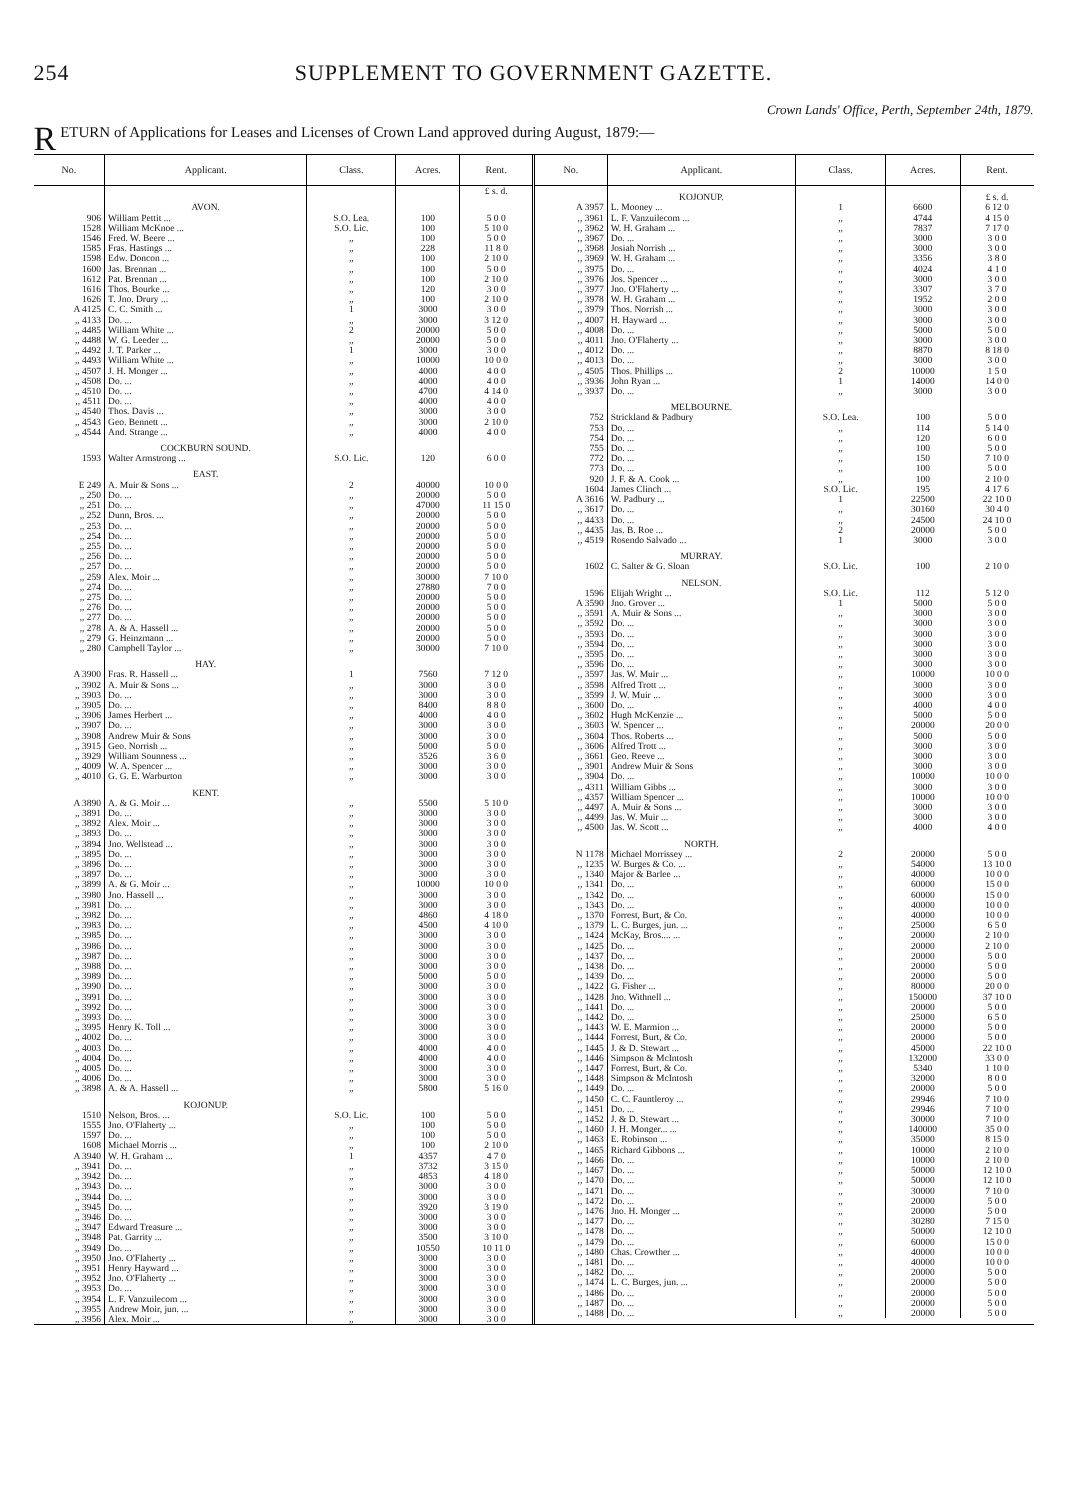254 SUPPLEMENT TO GOVERNMENT GAZETTE.
Crown Lands' Office, Perth, September 24th, 1879.
RETURN of Applications for Leases and Licenses of Crown Land approved during August, 1879:—
| No. | Applicant. | Class. | Acres. | Rent. |
| --- | --- | --- | --- | --- |
| | | | | £ s. d. |
| | AVON. | | | |
| 906 | William Pettit ... | S.O. Lea. | 100 | 5 0 0 |
| 1528 | William McKnoe ... | S.O. Lic. | 100 | 5 10 0 |
| 1546 | Fred. W. Beere ... | ,, | 100 | 5 0 0 |
| 1585 | Fras. Hastings ... | ,, | 228 | 11 8 0 |
| 1598 | Edw. Doncon ... | ,, | 100 | 2 10 0 |
| 1600 | Jas. Brennan ... | ,, | 100 | 5 0 0 |
| 1612 | Pat. Brennan ... | ,, | 100 | 2 10 0 |
| 1616 | Thos. Bourke ... | ,, | 120 | 3 0 0 |
| 1626 | T. Jno. Drury ... | ,, | 100 | 2 10 0 |
| A 4125 | C. C. Smith ... | 1 | 3000 | 3 0 0 |
| ,, 4133 | Do. ... | ,, | 3000 | 3 12 0 |
| ,, 4485 | William White ... | 2 | 20000 | 5 0 0 |
| ,, 4488 | W. G. Leeder ... | ,, | 20000 | 5 0 0 |
| ,, 4492 | J. T. Parker ... | 1 | 3000 | 3 0 0 |
| ,, 4493 | William White ... | ,, | 10000 | 10 0 0 |
| ,, 4507 | J. H. Monger ... | ,, | 4000 | 4 0 0 |
| ,, 4508 | Do. ... | ,, | 4000 | 4 0 0 |
| ,, 4510 | Do. ... | ,, | 4700 | 4 14 0 |
| ,, 4511 | Do. ... | ,, | 4000 | 4 0 0 |
| ,, 4540 | Thos. Davis ... | ,, | 3000 | 3 0 0 |
| ,, 4543 | Geo. Bennett ... | ,, | 3000 | 2 10 0 |
| ,, 4544 | And. Strange ... | ,, | 4000 | 4 0 0 |
| | COCKBURN SOUND. | | | |
| 1593 | Walter Armstrong ... | S.O. Lic. | 120 | 6 0 0 |
| | EAST. | | | |
| E 249 | A. Muir & Sons ... | 2 | 40000 | 10 0 0 |
| ,, 250 | Do. ... | ,, | 20000 | 5 0 0 |
| ,, 251 | Do. ... | ,, | 47000 | 11 15 0 |
| ,, 252 | Dunn, Bros. ... | ,, | 20000 | 5 0 0 |
| ,, 253 | Do. ... | ,, | 20000 | 5 0 0 |
| ,, 254 | Do. ... | ,, | 20000 | 5 0 0 |
| ,, 255 | Do. ... | ,, | 20000 | 5 0 0 |
| ,, 256 | Do. ... | ,, | 20000 | 5 0 0 |
| ,, 257 | Do. ... | ,, | 20000 | 5 0 0 |
| ,, 259 | Alex. Moir ... | ,, | 30000 | 7 10 0 |
| ,, 274 | Do. ... | ,, | 27880 | 7 0 0 |
| ,, 275 | Do. ... | ,, | 20000 | 5 0 0 |
| ,, 276 | Do. ... | ,, | 20000 | 5 0 0 |
| ,, 277 | Do. ... | ,, | 20000 | 5 0 0 |
| ,, 278 | A. & A. Hassell ... | ,, | 20000 | 5 0 0 |
| ,, 279 | G. Heinzmann ... | ,, | 20000 | 5 0 0 |
| ,, 280 | Campbell Taylor ... | ,, | 30000 | 7 10 0 |
| | HAY. | | | |
| A 3900 | Fras. R. Hassell ... | 1 | 7560 | 7 12 0 |
| ,, 3902 | A. Muir & Sons ... | ,, | 3000 | 3 0 0 |
| ,, 3903 | Do. ... | ,, | 3000 | 3 0 0 |
| ,, 3905 | Do. ... | ,, | 8400 | 8 8 0 |
| ,, 3906 | James Herbert ... | ,, | 4000 | 4 0 0 |
| ,, 3907 | Do. ... | ,, | 3000 | 3 0 0 |
| ,, 3908 | Andrew Muir & Sons | ,, | 3000 | 3 0 0 |
| ,, 3915 | Geo. Norrish ... | ,, | 5000 | 5 0 0 |
| ,, 3929 | William Sounness ... | ,, | 3526 | 3 6 0 |
| ,, 4009 | W. A. Spencer ... | ,, | 3000 | 3 0 0 |
| ,, 4010 | G. G. E. Warburton | ,, | 3000 | 3 0 0 |
| | KENT. | | | |
| A 3890 | A. & G. Moir ... | ,, | 5500 | 5 10 0 |
| ,, 3891 | Do. ... | ,, | 3000 | 3 0 0 |
| ,, 3892 | Alex. Moir ... | ,, | 3000 | 3 0 0 |
| ,, 3893 | Do. ... | ,, | 3000 | 3 0 0 |
| ,, 3894 | Jno. Wellstead ... | ,, | 3000 | 3 0 0 |
| ,, 3895 | Do. ... | ,, | 3000 | 3 0 0 |
| ,, 3896 | Do. ... | ,, | 3000 | 3 0 0 |
| ,, 3897 | Do. ... | ,, | 3000 | 3 0 0 |
| ,, 3899 | A. & G. Moir ... | ,, | 10000 | 10 0 0 |
| ,, 3980 | Jno. Hassell ... | ,, | 3000 | 3 0 0 |
| ,, 3981 | Do. ... | ,, | 3000 | 3 0 0 |
| ,, 3982 | Do. ... | ,, | 4860 | 4 18 0 |
| ,, 3983 | Do. ... | ,, | 4500 | 4 10 0 |
| ,, 3985 | Do. ... | ,, | 3000 | 3 0 0 |
| ,, 3986 | Do. ... | ,, | 3000 | 3 0 0 |
| ,, 3987 | Do. ... | ,, | 3000 | 3 0 0 |
| ,, 3988 | Do. ... | ,, | 3000 | 3 0 0 |
| ,, 3989 | Do. ... | ,, | 5000 | 5 0 0 |
| ,, 3990 | Do. ... | ,, | 3000 | 3 0 0 |
| ,, 3991 | Do. ... | ,, | 3000 | 3 0 0 |
| ,, 3992 | Do. ... | ,, | 3000 | 3 0 0 |
| ,, 3993 | Do. ... | ,, | 3000 | 3 0 0 |
| ,, 3995 | Henry K. Toll ... | ,, | 3000 | 3 0 0 |
| ,, 4002 | Do. ... | ,, | 3000 | 3 0 0 |
| ,, 4003 | Do. ... | ,, | 4000 | 4 0 0 |
| ,, 4004 | Do. ... | ,, | 4000 | 4 0 0 |
| ,, 4005 | Do. ... | ,, | 3000 | 3 0 0 |
| ,, 4006 | Do. ... | ,, | 3000 | 3 0 0 |
| ,, 3898 | A. & A. Hassell ... | ,, | 5800 | 5 16 0 |
| | KOJONUP. | | | |
| 1510 | Nelson, Bros. ... | S.O. Lic. | 100 | 5 0 0 |
| 1555 | Jno. O'Flaherty ... | ,, | 100 | 5 0 0 |
| 1597 | Do. ... | ,, | 100 | 5 0 0 |
| 1608 | Michael Morris ... | ,, | 100 | 2 10 0 |
| A 3940 | W. H. Graham ... | 1 | 4357 | 4 7 0 |
| ,, 3941 | Do. ... | ,, | 3732 | 3 15 0 |
| ,, 3942 | Do. ... | ,, | 4853 | 4 18 0 |
| ,, 3943 | Do. ... | ,, | 3000 | 3 0 0 |
| ,, 3944 | Do. ... | ,, | 3000 | 3 0 0 |
| ,, 3945 | Do. ... | ,, | 3920 | 3 19 0 |
| ,, 3946 | Do. ... | ,, | 3000 | 3 0 0 |
| ,, 3947 | Edward Treasure ... | ,, | 3000 | 3 0 0 |
| ,, 3948 | Pat. Garrity ... | ,, | 3500 | 3 10 0 |
| ,, 3949 | Do. ... | ,, | 10550 | 10 11 0 |
| ,, 3950 | Jno. O'Flaherty ... | ,, | 3000 | 3 0 0 |
| ,, 3951 | Henry Hayward ... | ,, | 3000 | 3 0 0 |
| ,, 3952 | Jno. O'Flaherty ... | ,, | 3000 | 3 0 0 |
| ,, 3953 | Do. ... | ,, | 3000 | 3 0 0 |
| ,, 3954 | L. F. Vanzuilecom ... | ,, | 3000 | 3 0 0 |
| ,, 3955 | Andrew Moir, jun. ... | ,, | 3000 | 3 0 0 |
| ,, 3956 | Alex. Moir ... | ,, | 3000 | 3 0 0 |
| No. | Applicant. | Class. | Acres. | Rent. |
| --- | --- | --- | --- | --- |
| | KOJONUP. | | | £ s. d. |
| A 3957 | L. Mooney ... | 1 | 6600 | 6 12 0 |
| ,, 3961 | L. F. Vanzuilecom ... | ,, | 4744 | 4 15 0 |
| ,, 3962 | W. H. Graham ... | ,, | 7837 | 7 17 0 |
| ,, 3967 | Do. ... | ,, | 3000 | 3 0 0 |
| ,, 3968 | Josiah Norrish ... | ,, | 3000 | 3 0 0 |
| ,, 3969 | W. H. Graham ... | ,, | 3356 | 3 8 0 |
| ,, 3975 | Do. ... | ,, | 4024 | 4 1 0 |
| ,, 3976 | Jos. Spencer ... | ,, | 3000 | 3 0 0 |
| ,, 3977 | Jno. O'Flaherty ... | ,, | 3307 | 3 7 0 |
| ,, 3978 | W. H. Graham ... | ,, | 1952 | 2 0 0 |
| ,, 3979 | Thos. Norrish ... | ,, | 3000 | 3 0 0 |
| ,, 4007 | H. Hayward ... | ,, | 3000 | 3 0 0 |
| ,, 4008 | Do. ... | ,, | 5000 | 5 0 0 |
| ,, 4011 | Jno. O'Flaherty ... | ,, | 3000 | 3 0 0 |
| ,, 4012 | Do. ... | ,, | 8870 | 8 18 0 |
| ,, 4013 | Do. ... | ,, | 3000 | 3 0 0 |
| ,, 4505 | Thos. Phillips ... | 2 | 10000 | 1 5 0 |
| ,, 3936 | John Ryan ... | 1 | 14000 | 14 0 0 |
| ,, 3937 | Do. ... | ,, | 3000 | 3 0 0 |
| | MELBOURNE. | | | |
| 752 | Strickland & Padbury | S.O. Lea. | 100 | 5 0 0 |
| 753 | Do. ... | ,, | 114 | 5 14 0 |
| 754 | Do. ... | ,, | 120 | 6 0 0 |
| 755 | Do. ... | ,, | 100 | 5 0 0 |
| 772 | Do. ... | ,, | 150 | 7 10 0 |
| 773 | Do. ... | ,, | 100 | 5 0 0 |
| 920 | J. F. & A. Cook ... | ,, | 100 | 2 10 0 |
| 1604 | James Clinch ... | S.O. Lic. | 195 | 4 17 6 |
| A 3616 | W. Padbury ... | 1 | 22500 | 22 10 0 |
| ,, 3617 | Do. ... | ,, | 30160 | 30 4 0 |
| ,, 4433 | Do. ... | ,, | 24500 | 24 10 0 |
| ,, 4435 | Jas. B. Roe ... | 2 | 20000 | 5 0 0 |
| ,, 4519 | Rosendo Salvado ... | 1 | 3000 | 3 0 0 |
| | MURRAY. | | | |
| 1602 | C. Salter & G. Sloan | S.O. Lic. | 100 | 2 10 0 |
| | NELSON. | | | |
| 1596 | Elijah Wright ... | S.O. Lic. | 112 | 5 12 0 |
| A 3590 | Jno. Grover ... | 1 | 5000 | 5 0 0 |
| ,, 3591 | A. Muir & Sons ... | ,, | 3000 | 3 0 0 |
| ,, 3592 | Do. ... | ,, | 3000 | 3 0 0 |
| ,, 3593 | Do. ... | ,, | 3000 | 3 0 0 |
| ,, 3594 | Do. ... | ,, | 3000 | 3 0 0 |
| ,, 3595 | Do. ... | ,, | 3000 | 3 0 0 |
| ,, 3596 | Do. ... | ,, | 3000 | 3 0 0 |
| ,, 3597 | Jas. W. Muir ... | ,, | 10000 | 10 0 0 |
| ,, 3598 | Alfred Trott ... | ,, | 3000 | 3 0 0 |
| ,, 3599 | J. W. Muir ... | ,, | 3000 | 3 0 0 |
| ,, 3600 | Do. ... | ,, | 4000 | 4 0 0 |
| ,, 3602 | Hugh McKenzie ... | ,, | 5000 | 5 0 0 |
| ,, 3603 | W. Spencer ... | ,, | 20000 | 20 0 0 |
| ,, 3604 | Thos. Roberts ... | ,, | 5000 | 5 0 0 |
| ,, 3606 | Alfred Trott ... | ,, | 3000 | 3 0 0 |
| ,, 3661 | Geo. Reeve ... | ,, | 3000 | 3 0 0 |
| ,, 3901 | Andrew Muir & Sons | ,, | 3000 | 3 0 0 |
| ,, 3904 | Do. ... | ,, | 10000 | 10 0 0 |
| ,, 4311 | William Gibbs ... | ,, | 3000 | 3 0 0 |
| ,, 4357 | William Spencer ... | ,, | 10000 | 10 0 0 |
| ,, 4497 | A. Muir & Sons ... | ,, | 3000 | 3 0 0 |
| ,, 4499 | Jas. W. Muir ... | ,, | 3000 | 3 0 0 |
| ,, 4500 | Jas. W. Scott ... | ,, | 4000 | 4 0 0 |
| | NORTH. | | | |
| N 1178 | Michael Morrissey ... | 2 | 20000 | 5 0 0 |
| ,, 1235 | W. Burges & Co. ... | ,, | 54000 | 13 10 0 |
| ,, 1340 | Major & Barlee ... | ,, | 40000 | 10 0 0 |
| ,, 1341 | Do. ... | ,, | 60000 | 15 0 0 |
| ,, 1342 | Do. ... | ,, | 60000 | 15 0 0 |
| ,, 1343 | Do. ... | ,, | 40000 | 10 0 0 |
| ,, 1370 | Forrest, Burt, & Co. | ,, | 40000 | 10 0 0 |
| ,, 1379 | L. C. Burges, jun. ... | ,, | 25000 | 6 5 0 |
| ,, 1424 | McKay, Bros.... ... | ,, | 20000 | 2 10 0 |
| ,, 1425 | Do. ... | ,, | 20000 | 2 10 0 |
| ,, 1437 | Do. ... | ,, | 20000 | 5 0 0 |
| ,, 1438 | Do. ... | ,, | 20000 | 5 0 0 |
| ,, 1439 | Do. ... | ,, | 20000 | 5 0 0 |
| ,, 1422 | G. Fisher ... | ,, | 80000 | 20 0 0 |
| ,, 1428 | Jno. Withnell ... | ,, | 150000 | 37 10 0 |
| ,, 1441 | Do. ... | ,, | 20000 | 5 0 0 |
| ,, 1442 | Do. ... | ,, | 25000 | 6 5 0 |
| ,, 1443 | W. E. Marmion ... | ,, | 20000 | 5 0 0 |
| ,, 1444 | Forrest, Burt, & Co. | ,, | 20000 | 5 0 0 |
| ,, 1445 | J. & D. Stewart ... | ,, | 45000 | 22 10 0 |
| ,, 1446 | Simpson & McIntosh | ,, | 132000 | 33 0 0 |
| ,, 1447 | Forrest, Burt, & Co. | ,, | 5340 | 1 10 0 |
| ,, 1448 | Simpson & McIntosh | ,, | 32000 | 8 0 0 |
| ,, 1449 | Do. ... | ,, | 20000 | 5 0 0 |
| ,, 1450 | C. C. Fauntleroy ... | ,, | 29946 | 7 10 0 |
| ,, 1451 | Do. ... | ,, | 29946 | 7 10 0 |
| ,, 1452 | J. & D. Stewart ... | ,, | 30000 | 7 10 0 |
| ,, 1460 | J. H. Monger... ... | ,, | 140000 | 35 0 0 |
| ,, 1463 | E. Robinson ... | ,, | 35000 | 8 15 0 |
| ,, 1465 | Richard Gibbons ... | ,, | 10000 | 2 10 0 |
| ,, 1466 | Do. ... | ,, | 10000 | 2 10 0 |
| ,, 1467 | Do. ... | ,, | 50000 | 12 10 0 |
| ,, 1470 | Do. ... | ,, | 50000 | 12 10 0 |
| ,, 1471 | Do. ... | ,, | 30000 | 7 10 0 |
| ,, 1472 | Do. ... | ,, | 20000 | 5 0 0 |
| ,, 1476 | Jno. H. Monger ... | ,, | 20000 | 5 0 0 |
| ,, 1477 | Do. ... | ,, | 30280 | 7 15 0 |
| ,, 1478 | Do. ... | ,, | 50000 | 12 10 0 |
| ,, 1479 | Do. ... | ,, | 60000 | 15 0 0 |
| ,, 1480 | Chas. Crowther ... | ,, | 40000 | 10 0 0 |
| ,, 1481 | Do. ... | ,, | 40000 | 10 0 0 |
| ,, 1482 | Do. ... | ,, | 20000 | 5 0 0 |
| ,, 1474 | L. C. Burges, jun. ... | ,, | 20000 | 5 0 0 |
| ,, 1486 | Do. ... | ,, | 20000 | 5 0 0 |
| ,, 1487 | Do. ... | ,, | 20000 | 5 0 0 |
| ,, 1488 | Do. ... | ,, | 20000 | 5 0 0 |